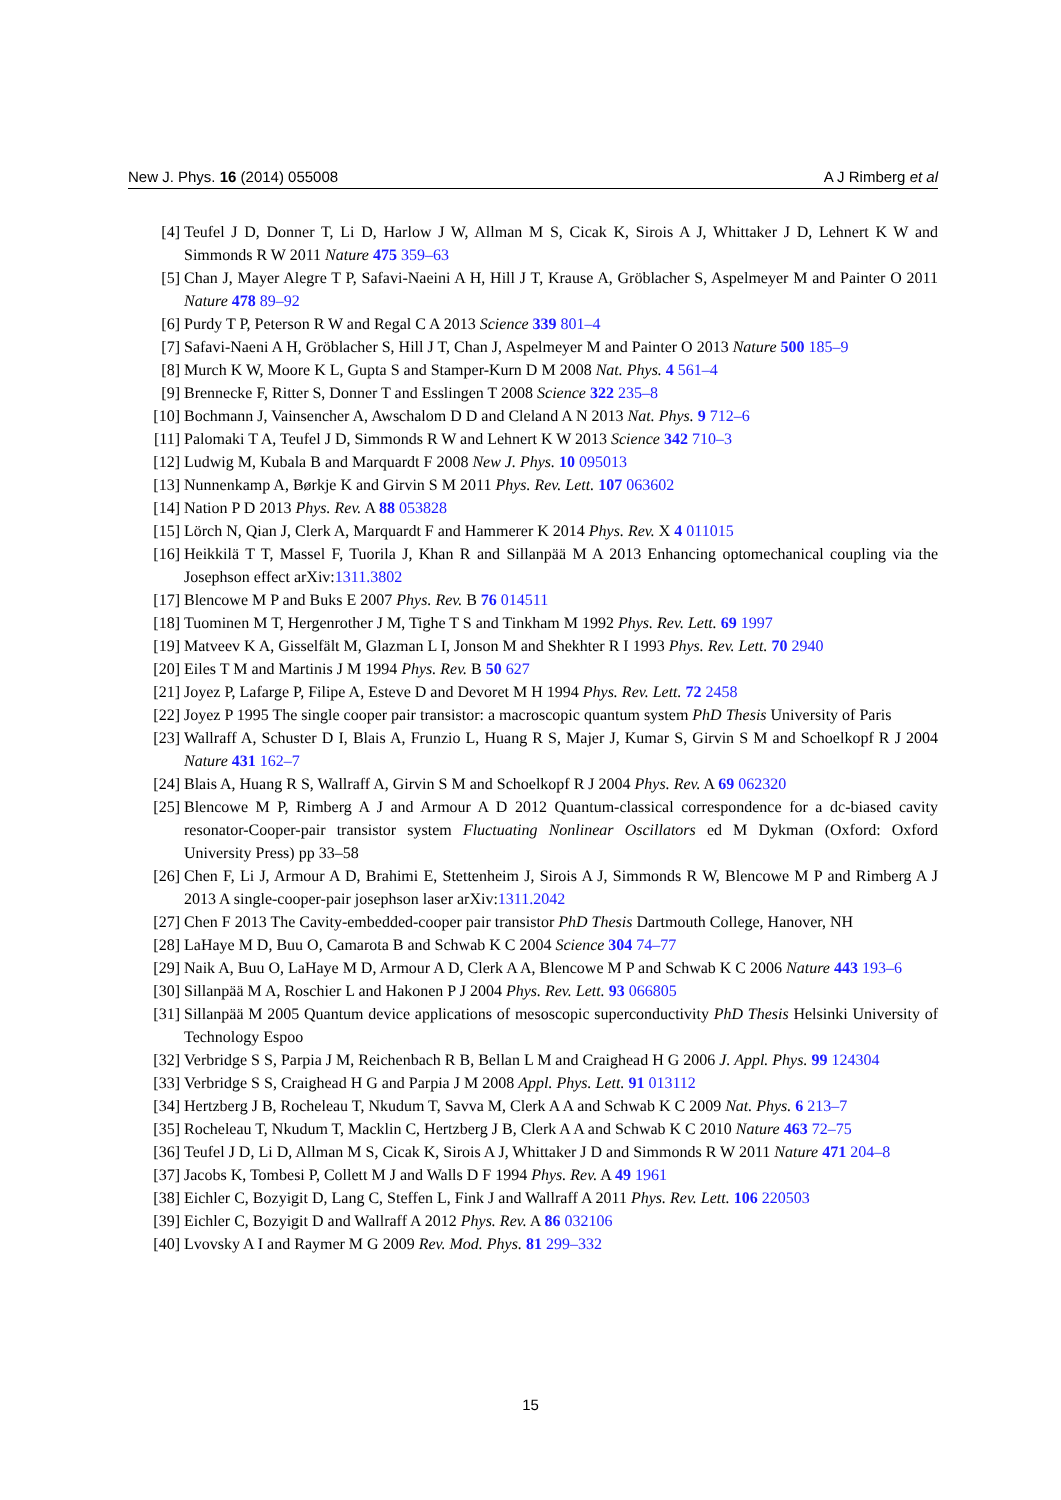New J. Phys. 16 (2014) 055008 A J Rimberg et al
[4] Teufel J D, Donner T, Li D, Harlow J W, Allman M S, Cicak K, Sirois A J, Whittaker J D, Lehnert K W and Simmonds R W 2011 Nature 475 359–63
[5] Chan J, Mayer Alegre T P, Safavi-Naeini A H, Hill J T, Krause A, Gröblacher S, Aspelmeyer M and Painter O 2011 Nature 478 89–92
[6] Purdy T P, Peterson R W and Regal C A 2013 Science 339 801–4
[7] Safavi-Naeni A H, Gröblacher S, Hill J T, Chan J, Aspelmeyer M and Painter O 2013 Nature 500 185–9
[8] Murch K W, Moore K L, Gupta S and Stamper-Kurn D M 2008 Nat. Phys. 4 561–4
[9] Brennecke F, Ritter S, Donner T and Esslingen T 2008 Science 322 235–8
[10] Bochmann J, Vainsencher A, Awschalom D D and Cleland A N 2013 Nat. Phys. 9 712–6
[11] Palomaki T A, Teufel J D, Simmonds R W and Lehnert K W 2013 Science 342 710–3
[12] Ludwig M, Kubala B and Marquardt F 2008 New J. Phys. 10 095013
[13] Nunnenkamp A, Børkje K and Girvin S M 2011 Phys. Rev. Lett. 107 063602
[14] Nation P D 2013 Phys. Rev. A 88 053828
[15] Lörch N, Qian J, Clerk A, Marquardt F and Hammerer K 2014 Phys. Rev. X 4 011015
[16] Heikkilä T T, Massel F, Tuorila J, Khan R and Sillanpää M A 2013 Enhancing optomechanical coupling via the Josephson effect arXiv:1311.3802
[17] Blencowe M P and Buks E 2007 Phys. Rev. B 76 014511
[18] Tuominen M T, Hergenrother J M, Tighe T S and Tinkham M 1992 Phys. Rev. Lett. 69 1997
[19] Matveev K A, Gisselfält M, Glazman L I, Jonson M and Shekhter R I 1993 Phys. Rev. Lett. 70 2940
[20] Eiles T M and Martinis J M 1994 Phys. Rev. B 50 627
[21] Joyez P, Lafarge P, Filipe A, Esteve D and Devoret M H 1994 Phys. Rev. Lett. 72 2458
[22] Joyez P 1995 The single cooper pair transistor: a macroscopic quantum system PhD Thesis University of Paris
[23] Wallraff A, Schuster D I, Blais A, Frunzio L, Huang R S, Majer J, Kumar S, Girvin S M and Schoelkopf R J 2004 Nature 431 162–7
[24] Blais A, Huang R S, Wallraff A, Girvin S M and Schoelkopf R J 2004 Phys. Rev. A 69 062320
[25] Blencowe M P, Rimberg A J and Armour A D 2012 Quantum-classical correspondence for a dc-biased cavity resonator-Cooper-pair transistor system Fluctuating Nonlinear Oscillators ed M Dykman (Oxford: Oxford University Press) pp 33–58
[26] Chen F, Li J, Armour A D, Brahimi E, Stettenheim J, Sirois A J, Simmonds R W, Blencowe M P and Rimberg A J 2013 A single-cooper-pair josephson laser arXiv:1311.2042
[27] Chen F 2013 The Cavity-embedded-cooper pair transistor PhD Thesis Dartmouth College, Hanover, NH
[28] LaHaye M D, Buu O, Camarota B and Schwab K C 2004 Science 304 74–77
[29] Naik A, Buu O, LaHaye M D, Armour A D, Clerk A A, Blencowe M P and Schwab K C 2006 Nature 443 193–6
[30] Sillanpää M A, Roschier L and Hakonen P J 2004 Phys. Rev. Lett. 93 066805
[31] Sillanpää M 2005 Quantum device applications of mesoscopic superconductivity PhD Thesis Helsinki University of Technology Espoo
[32] Verbridge S S, Parpia J M, Reichenbach R B, Bellan L M and Craighead H G 2006 J. Appl. Phys. 99 124304
[33] Verbridge S S, Craighead H G and Parpia J M 2008 Appl. Phys. Lett. 91 013112
[34] Hertzberg J B, Rocheleau T, Nkudum T, Savva M, Clerk A A and Schwab K C 2009 Nat. Phys. 6 213–7
[35] Rocheleau T, Nkudum T, Macklin C, Hertzberg J B, Clerk A A and Schwab K C 2010 Nature 463 72–75
[36] Teufel J D, Li D, Allman M S, Cicak K, Sirois A J, Whittaker J D and Simmonds R W 2011 Nature 471 204–8
[37] Jacobs K, Tombesi P, Collett M J and Walls D F 1994 Phys. Rev. A 49 1961
[38] Eichler C, Bozyigit D, Lang C, Steffen L, Fink J and Wallraff A 2011 Phys. Rev. Lett. 106 220503
[39] Eichler C, Bozyigit D and Wallraff A 2012 Phys. Rev. A 86 032106
[40] Lvovsky A I and Raymer M G 2009 Rev. Mod. Phys. 81 299–332
15